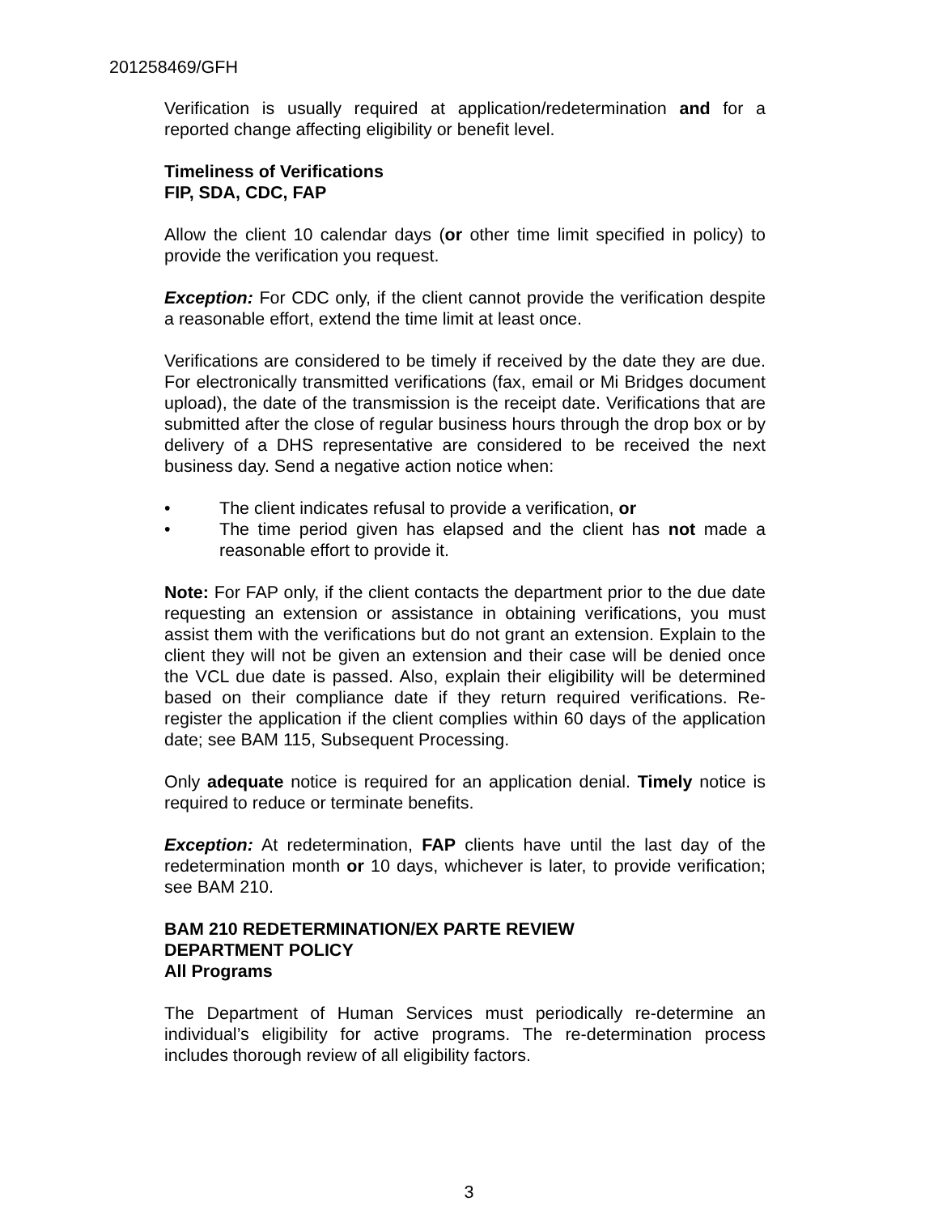201258469/GFH
Verification is usually required at application/redetermination and for a reported change affecting eligibility or benefit level.
Timeliness of Verifications
FIP, SDA, CDC, FAP
Allow the client 10 calendar days (or other time limit specified in policy) to provide the verification you request.
Exception: For CDC only, if the client cannot provide the verification despite a reasonable effort, extend the time limit at least once.
Verifications are considered to be timely if received by the date they are due. For electronically transmitted verifications (fax, email or Mi Bridges document upload), the date of the transmission is the receipt date. Verifications that are submitted after the close of regular business hours through the drop box or by delivery of a DHS representative are considered to be received the next business day. Send a negative action notice when:
• The client indicates refusal to provide a verification, or
• The time period given has elapsed and the client has not made a reasonable effort to provide it.
Note: For FAP only, if the client contacts the department prior to the due date requesting an extension or assistance in obtaining verifications, you must assist them with the verifications but do not grant an extension. Explain to the client they will not be given an extension and their case will be denied once the VCL due date is passed. Also, explain their eligibility will be determined based on their compliance date if they return required verifications. Re-register the application if the client complies within 60 days of the application date; see BAM 115, Subsequent Processing.
Only adequate notice is required for an application denial. Timely notice is required to reduce or terminate benefits.
Exception: At redetermination, FAP clients have until the last day of the redetermination month or 10 days, whichever is later, to provide verification; see BAM 210.
BAM 210 REDETERMINATION/EX PARTE REVIEW
DEPARTMENT POLICY
All Programs
The Department of Human Services must periodically re-determine an individual’s eligibility for active programs. The re-determination process includes thorough review of all eligibility factors.
3